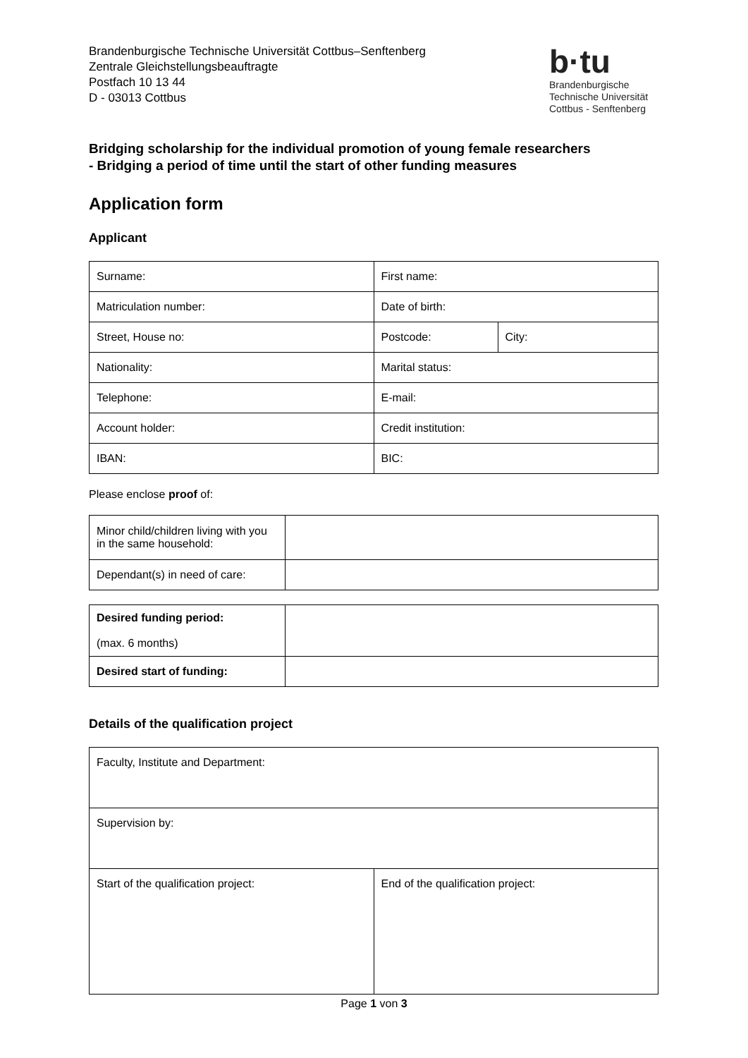Brandenburgische Technische Universität Cottbus–Senftenberg
Zentrale Gleichstellungsbeauftragte
Postfach 10 13 44
D - 03013 Cottbus
b·tu
Brandenburgische
Technische Universität
Cottbus - Senftenberg
Bridging scholarship for the individual promotion of young female researchers
- Bridging a period of time until the start of other funding measures
Application form
Applicant
| Surname: | First name: | |
| Matriculation number: | Date of birth: | |
| Street, House no: | Postcode: | City: |
| Nationality: | Marital status: | |
| Telephone: | E-mail: | |
| Account holder: | Credit institution: | |
| IBAN: | BIC: | |
Please enclose proof of:
| Minor child/children living with you in the same household: | |
| Dependant(s) in need of care: | |
| Desired funding period: (max. 6 months) | |
| Desired start of funding: | |
Details of the qualification project
| Faculty, Institute and Department: | |
| Supervision by: | |
| Start of the qualification project: | End of the qualification project: |
Page 1 von 3